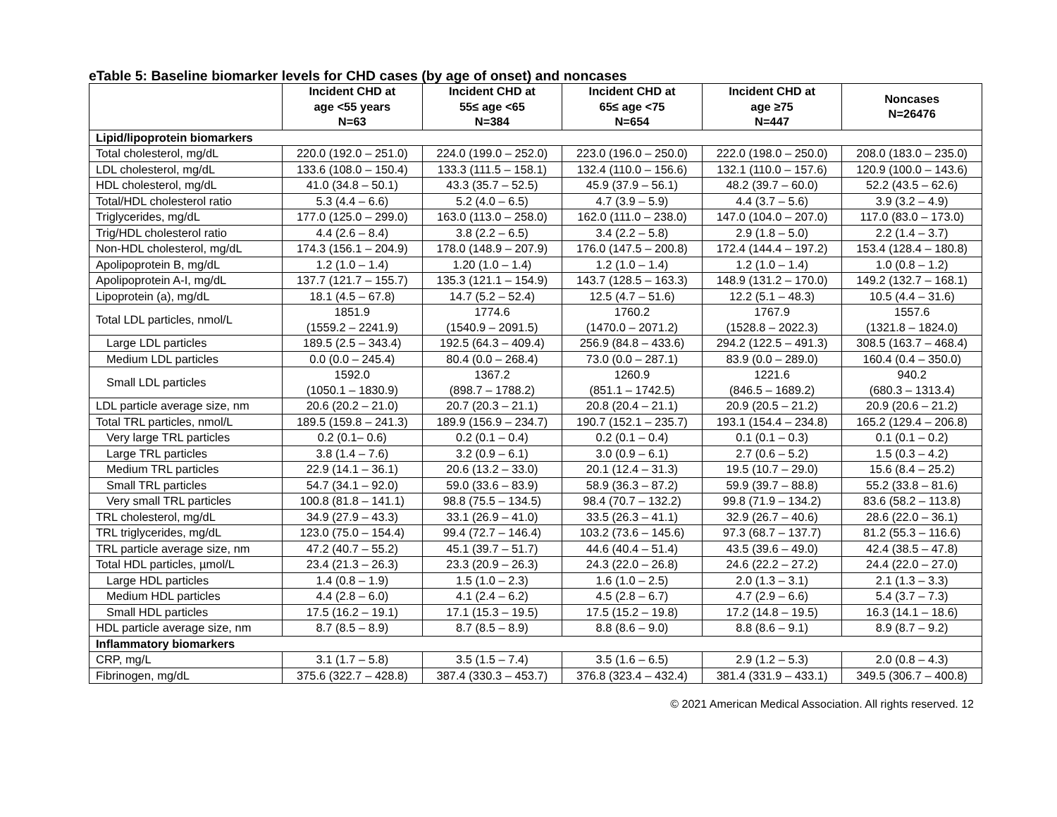eTable 5: Baseline biomarker levels for CHD cases (by age of onset) and noncases
| | Incident CHD at age <55 years N=63 | Incident CHD at 55≤ age <65 N=384 | Incident CHD at 65≤ age <75 N=654 | Incident CHD at age ≥75 N=447 | Noncases N=26476 |
| --- | --- | --- | --- | --- | --- |
| Lipid/lipoprotein biomarkers | | | | | |
| Total cholesterol, mg/dL | 220.0 (192.0 – 251.0) | 224.0 (199.0 – 252.0) | 223.0 (196.0 – 250.0) | 222.0 (198.0 – 250.0) | 208.0 (183.0 – 235.0) |
| LDL cholesterol, mg/dL | 133.6 (108.0 – 150.4) | 133.3 (111.5 – 158.1) | 132.4 (110.0 – 156.6) | 132.1 (110.0 – 157.6) | 120.9 (100.0 – 143.6) |
| HDL cholesterol, mg/dL | 41.0 (34.8 – 50.1) | 43.3 (35.7 – 52.5) | 45.9 (37.9 – 56.1) | 48.2 (39.7 – 60.0) | 52.2 (43.5 – 62.6) |
| Total/HDL cholesterol ratio | 5.3 (4.4 – 6.6) | 5.2 (4.0 – 6.5) | 4.7 (3.9 – 5.9) | 4.4 (3.7 – 5.6) | 3.9 (3.2 – 4.9) |
| Triglycerides, mg/dL | 177.0 (125.0 – 299.0) | 163.0 (113.0 – 258.0) | 162.0 (111.0 – 238.0) | 147.0 (104.0 – 207.0) | 117.0 (83.0 – 173.0) |
| Trig/HDL cholesterol ratio | 4.4 (2.6 – 8.4) | 3.8 (2.2 – 6.5) | 3.4 (2.2 – 5.8) | 2.9 (1.8 – 5.0) | 2.2 (1.4 – 3.7) |
| Non-HDL cholesterol, mg/dL | 174.3 (156.1 – 204.9) | 178.0 (148.9 – 207.9) | 176.0 (147.5 – 200.8) | 172.4 (144.4 – 197.2) | 153.4 (128.4 – 180.8) |
| Apolipoprotein B, mg/dL | 1.2 (1.0 – 1.4) | 1.20 (1.0 – 1.4) | 1.2 (1.0 – 1.4) | 1.2 (1.0 – 1.4) | 1.0 (0.8 – 1.2) |
| Apolipoprotein A-I, mg/dL | 137.7 (121.7 – 155.7) | 135.3 (121.1 – 154.9) | 143.7 (128.5 – 163.3) | 148.9 (131.2 – 170.0) | 149.2 (132.7 – 168.1) |
| Lipoprotein (a), mg/dL | 18.1 (4.5 – 67.8) | 14.7 (5.2 – 52.4) | 12.5 (4.7 – 51.6) | 12.2 (5.1 – 48.3) | 10.5 (4.4 – 31.6) |
| Total LDL particles, nmol/L | 1851.9 (1559.2 – 2241.9) | 1774.6 (1540.9 – 2091.5) | 1760.2 (1470.0 – 2071.2) | 1767.9 (1528.8 – 2022.3) | 1557.6 (1321.8 – 1824.0) |
| Large LDL particles | 189.5 (2.5 – 343.4) | 192.5 (64.3 – 409.4) | 256.9 (84.8 – 433.6) | 294.2 (122.5 – 491.3) | 308.5 (163.7 – 468.4) |
| Medium LDL particles | 0.0 (0.0 – 245.4) | 80.4 (0.0 – 268.4) | 73.0 (0.0 – 287.1) | 83.9 (0.0 – 289.0) | 160.4 (0.4 – 350.0) |
| Small LDL particles | 1592.0 (1050.1 – 1830.9) | 1367.2 (898.7 – 1788.2) | 1260.9 (851.1 – 1742.5) | 1221.6 (846.5 – 1689.2) | 940.2 (680.3 – 1313.4) |
| LDL particle average size, nm | 20.6 (20.2 – 21.0) | 20.7 (20.3 – 21.1) | 20.8 (20.4 – 21.1) | 20.9 (20.5 – 21.2) | 20.9 (20.6 – 21.2) |
| Total TRL particles, nmol/L | 189.5 (159.8 – 241.3) | 189.9 (156.9 – 234.7) | 190.7 (152.1 – 235.7) | 193.1 (154.4 – 234.8) | 165.2 (129.4 – 206.8) |
| Very large TRL particles | 0.2 (0.1– 0.6) | 0.2 (0.1 – 0.4) | 0.2 (0.1 – 0.4) | 0.1 (0.1 – 0.3) | 0.1 (0.1 – 0.2) |
| Large TRL particles | 3.8 (1.4 – 7.6) | 3.2 (0.9 – 6.1) | 3.0 (0.9 – 6.1) | 2.7 (0.6 – 5.2) | 1.5 (0.3 – 4.2) |
| Medium TRL particles | 22.9 (14.1 – 36.1) | 20.6 (13.2 – 33.0) | 20.1 (12.4 – 31.3) | 19.5 (10.7 – 29.0) | 15.6 (8.4 – 25.2) |
| Small TRL particles | 54.7 (34.1 – 92.0) | 59.0 (33.6 – 83.9) | 58.9 (36.3 – 87.2) | 59.9 (39.7 – 88.8) | 55.2 (33.8 – 81.6) |
| Very small TRL particles | 100.8 (81.8 – 141.1) | 98.8 (75.5 – 134.5) | 98.4 (70.7 – 132.2) | 99.8 (71.9 – 134.2) | 83.6 (58.2 – 113.8) |
| TRL cholesterol, mg/dL | 34.9 (27.9 – 43.3) | 33.1 (26.9 – 41.0) | 33.5 (26.3 – 41.1) | 32.9 (26.7 – 40.6) | 28.6 (22.0 – 36.1) |
| TRL triglycerides, mg/dL | 123.0 (75.0 – 154.4) | 99.4 (72.7 – 146.4) | 103.2 (73.6 – 145.6) | 97.3 (68.7 – 137.7) | 81.2 (55.3 – 116.6) |
| TRL particle average size, nm | 47.2 (40.7 – 55.2) | 45.1 (39.7 – 51.7) | 44.6 (40.4 – 51.4) | 43.5 (39.6 – 49.0) | 42.4 (38.5 – 47.8) |
| Total HDL particles, µmol/L | 23.4 (21.3 – 26.3) | 23.3 (20.9 – 26.3) | 24.3 (22.0 – 26.8) | 24.6 (22.2 – 27.2) | 24.4 (22.0 – 27.0) |
| Large HDL particles | 1.4 (0.8 – 1.9) | 1.5 (1.0 – 2.3) | 1.6 (1.0 – 2.5) | 2.0 (1.3 – 3.1) | 2.1 (1.3 – 3.3) |
| Medium HDL particles | 4.4 (2.8 – 6.0) | 4.1 (2.4 – 6.2) | 4.5 (2.8 – 6.7) | 4.7 (2.9 – 6.6) | 5.4 (3.7 – 7.3) |
| Small HDL particles | 17.5 (16.2 – 19.1) | 17.1 (15.3 – 19.5) | 17.5 (15.2 – 19.8) | 17.2 (14.8 – 19.5) | 16.3 (14.1 – 18.6) |
| HDL particle average size, nm | 8.7 (8.5 – 8.9) | 8.7 (8.5 – 8.9) | 8.8 (8.6 – 9.0) | 8.8 (8.6 – 9.1) | 8.9 (8.7 – 9.2) |
| Inflammatory biomarkers | | | | | |
| CRP, mg/L | 3.1 (1.7 – 5.8) | 3.5 (1.5 – 7.4) | 3.5 (1.6 – 6.5) | 2.9 (1.2 – 5.3) | 2.0 (0.8 – 4.3) |
| Fibrinogen, mg/dL | 375.6 (322.7 – 428.8) | 387.4 (330.3 – 453.7) | 376.8 (323.4 – 432.4) | 381.4 (331.9 – 433.1) | 349.5 (306.7 – 400.8) |
© 2021 American Medical Association. All rights reserved. 12